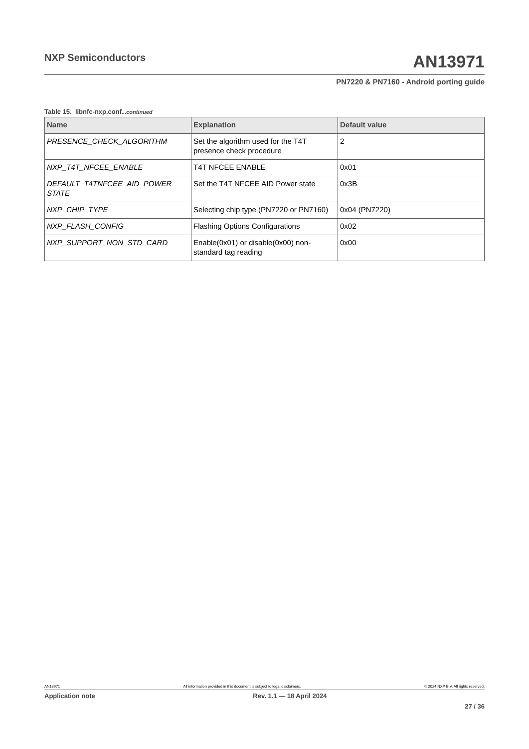NXP Semiconductors
AN13971
PN7220 & PN7160 - Android porting guide
Table 15. libnfc-nxp.conf...continued
| Name | Explanation | Default value |
| --- | --- | --- |
| PRESENCE_CHECK_ALGORITHM | Set the algorithm used for the T4T presence check procedure | 2 |
| NXP_T4T_NFCEE_ENABLE | T4T NFCEE ENABLE | 0x01 |
| DEFAULT_T4TNFCEE_AID_POWER_ STATE | Set the T4T NFCEE AID Power state | 0x3B |
| NXP_CHIP_TYPE | Selecting chip type (PN7220 or PN7160) | 0x04 (PN7220) |
| NXP_FLASH_CONFIG | Flashing Options Configurations | 0x02 |
| NXP_SUPPORT_NON_STD_CARD | Enable(0x01) or disable(0x00) non-standard tag reading | 0x00 |
AN13971 All information provided in this document is subject to legal disclaimers. © 2024 NXP B.V. All rights reserved.
Application note Rev. 1.1 — 18 April 2024
27 / 36